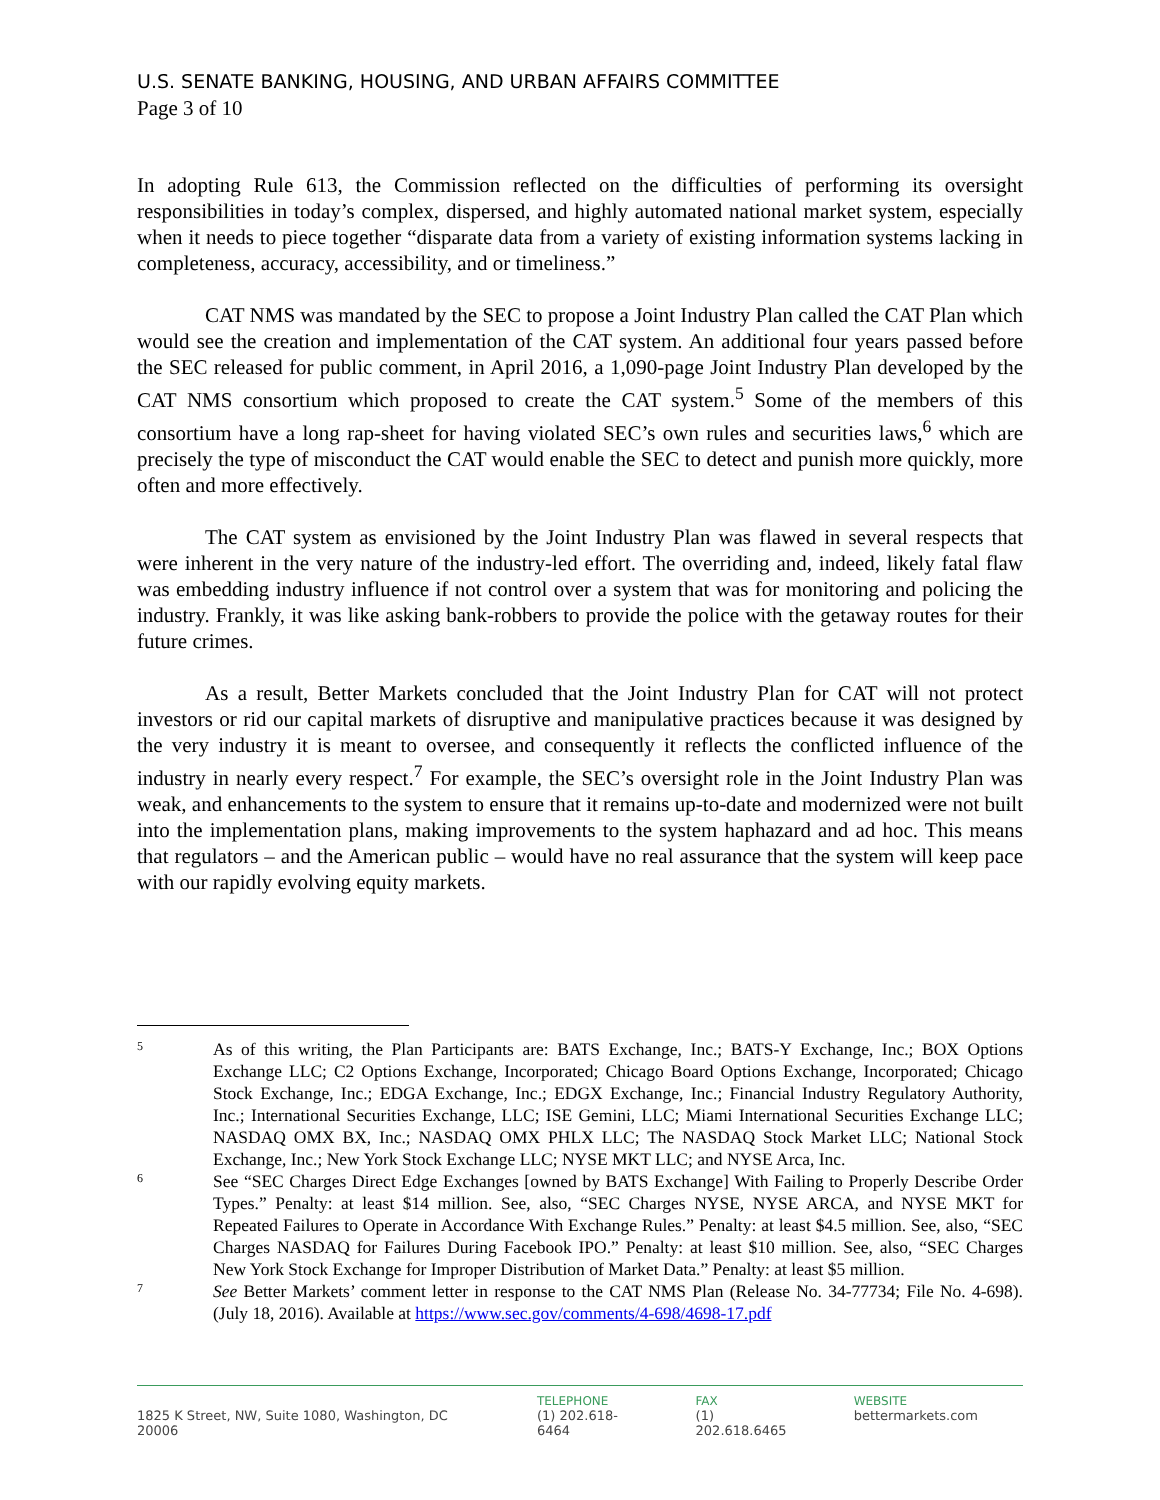U.S. SENATE BANKING, HOUSING, AND URBAN AFFAIRS COMMITTEE
Page 3 of 10
In adopting Rule 613, the Commission reflected on the difficulties of performing its oversight responsibilities in today’s complex, dispersed, and highly automated national market system, especially when it needs to piece together “disparate data from a variety of existing information systems lacking in completeness, accuracy, accessibility, and or timeliness.”
CAT NMS was mandated by the SEC to propose a Joint Industry Plan called the CAT Plan which would see the creation and implementation of the CAT system. An additional four years passed before the SEC released for public comment, in April 2016, a 1,090-page Joint Industry Plan developed by the CAT NMS consortium which proposed to create the CAT system.<sup>5</sup> Some of the members of this consortium have a long rap-sheet for having violated SEC’s own rules and securities laws,<sup>6</sup> which are precisely the type of misconduct the CAT would enable the SEC to detect and punish more quickly, more often and more effectively.
The CAT system as envisioned by the Joint Industry Plan was flawed in several respects that were inherent in the very nature of the industry-led effort. The overriding and, indeed, likely fatal flaw was embedding industry influence if not control over a system that was for monitoring and policing the industry. Frankly, it was like asking bank-robbers to provide the police with the getaway routes for their future crimes.
As a result, Better Markets concluded that the Joint Industry Plan for CAT will not protect investors or rid our capital markets of disruptive and manipulative practices because it was designed by the very industry it is meant to oversee, and consequently it reflects the conflicted influence of the industry in nearly every respect.<sup>7</sup> For example, the SEC’s oversight role in the Joint Industry Plan was weak, and enhancements to the system to ensure that it remains up-to-date and modernized were not built into the implementation plans, making improvements to the system haphazard and ad hoc. This means that regulators – and the American public – would have no real assurance that the system will keep pace with our rapidly evolving equity markets.
5 As of this writing, the Plan Participants are: BATS Exchange, Inc.; BATS-Y Exchange, Inc.; BOX Options Exchange LLC; C2 Options Exchange, Incorporated; Chicago Board Options Exchange, Incorporated; Chicago Stock Exchange, Inc.; EDGA Exchange, Inc.; EDGX Exchange, Inc.; Financial Industry Regulatory Authority, Inc.; International Securities Exchange, LLC; ISE Gemini, LLC; Miami International Securities Exchange LLC; NASDAQ OMX BX, Inc.; NASDAQ OMX PHLX LLC; The NASDAQ Stock Market LLC; National Stock Exchange, Inc.; New York Stock Exchange LLC; NYSE MKT LLC; and NYSE Arca, Inc.
6 See “SEC Charges Direct Edge Exchanges [owned by BATS Exchange] With Failing to Properly Describe Order Types.” Penalty: at least $14 million. See, also, “SEC Charges NYSE, NYSE ARCA, and NYSE MKT for Repeated Failures to Operate in Accordance With Exchange Rules.” Penalty: at least $4.5 million. See, also, “SEC Charges NASDAQ for Failures During Facebook IPO.” Penalty: at least $10 million. See, also, “SEC Charges New York Stock Exchange for Improper Distribution of Market Data.” Penalty: at least $5 million.
7 See Better Markets’ comment letter in response to the CAT NMS Plan (Release No. 34-77734; File No. 4-698). (July 18, 2016). Available at https://www.sec.gov/comments/4-698/4698-17.pdf
1825 K Street, NW, Suite 1080, Washington, DC 20006
TELEPHONE
(1) 202.618-6464
FAX
(1) 202.618.6465
WEBSITE
bettermarkets.com